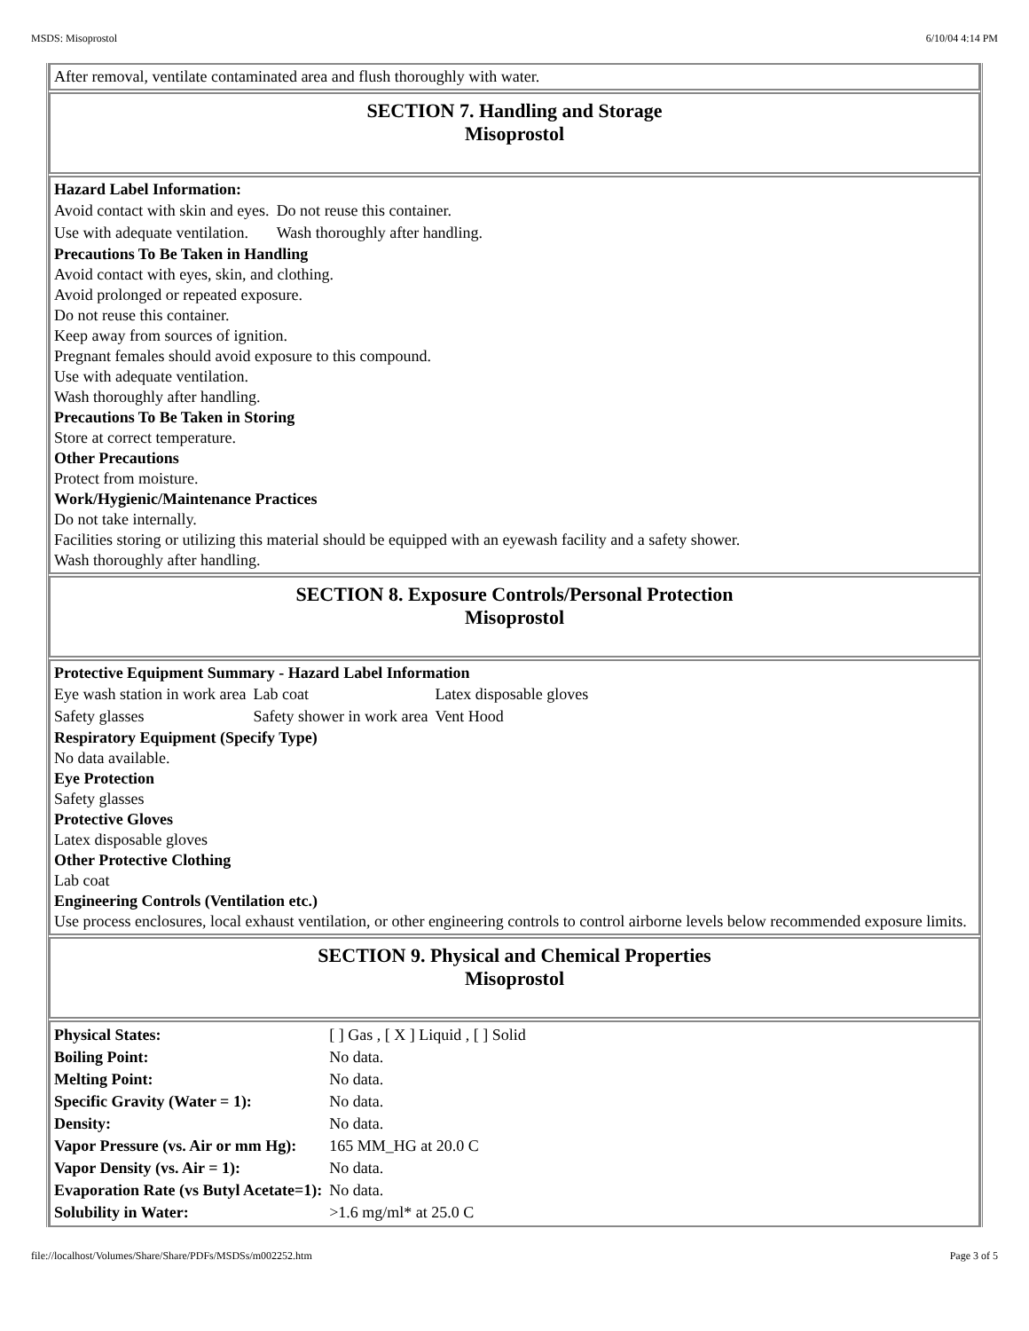MSDS: Misoprostol 6/10/04 4:14 PM
After removal, ventilate contaminated area and flush thoroughly with water.
SECTION 7. Handling and Storage
Misoprostol
Hazard Label Information:
| Avoid contact with skin and eyes. | Do not reuse this container. |
| Use with adequate ventilation. | Wash thoroughly after handling. |
Precautions To Be Taken in Handling
Avoid contact with eyes, skin, and clothing.
Avoid prolonged or repeated exposure.
Do not reuse this container.
Keep away from sources of ignition.
Pregnant females should avoid exposure to this compound.
Use with adequate ventilation.
Wash thoroughly after handling.
Precautions To Be Taken in Storing
Store at correct temperature.
Other Precautions
Protect from moisture.
Work/Hygienic/Maintenance Practices
Do not take internally.
Facilities storing or utilizing this material should be equipped with an eyewash facility and a safety shower.
Wash thoroughly after handling.
SECTION 8. Exposure Controls/Personal Protection
Misoprostol
Protective Equipment Summary - Hazard Label Information
| Eye wash station in work area | Lab coat | Latex disposable gloves |
| Safety glasses | Safety shower in work area | Vent Hood |
Respiratory Equipment (Specify Type)
No data available.
Eye Protection
Safety glasses
Protective Gloves
Latex disposable gloves
Other Protective Clothing
Lab coat
Engineering Controls (Ventilation etc.)
Use process enclosures, local exhaust ventilation, or other engineering controls to control airborne levels below recommended exposure limits.
SECTION 9. Physical and Chemical Properties
Misoprostol
| Physical States: | [ ] Gas , [ X ] Liquid , [ ] Solid |
| Boiling Point: | No data. |
| Melting Point: | No data. |
| Specific Gravity (Water = 1): | No data. |
| Density: | No data. |
| Vapor Pressure (vs. Air or mm Hg): | 165 MM_HG at 20.0 C |
| Vapor Density (vs. Air = 1): | No data. |
| Evaporation Rate (vs Butyl Acetate=1): | No data. |
| Solubility in Water: | >1.6 mg/ml* at 25.0 C |
file://localhost/Volumes/Share/Share/PDFs/MSDSs/m002252.htm Page 3 of 5